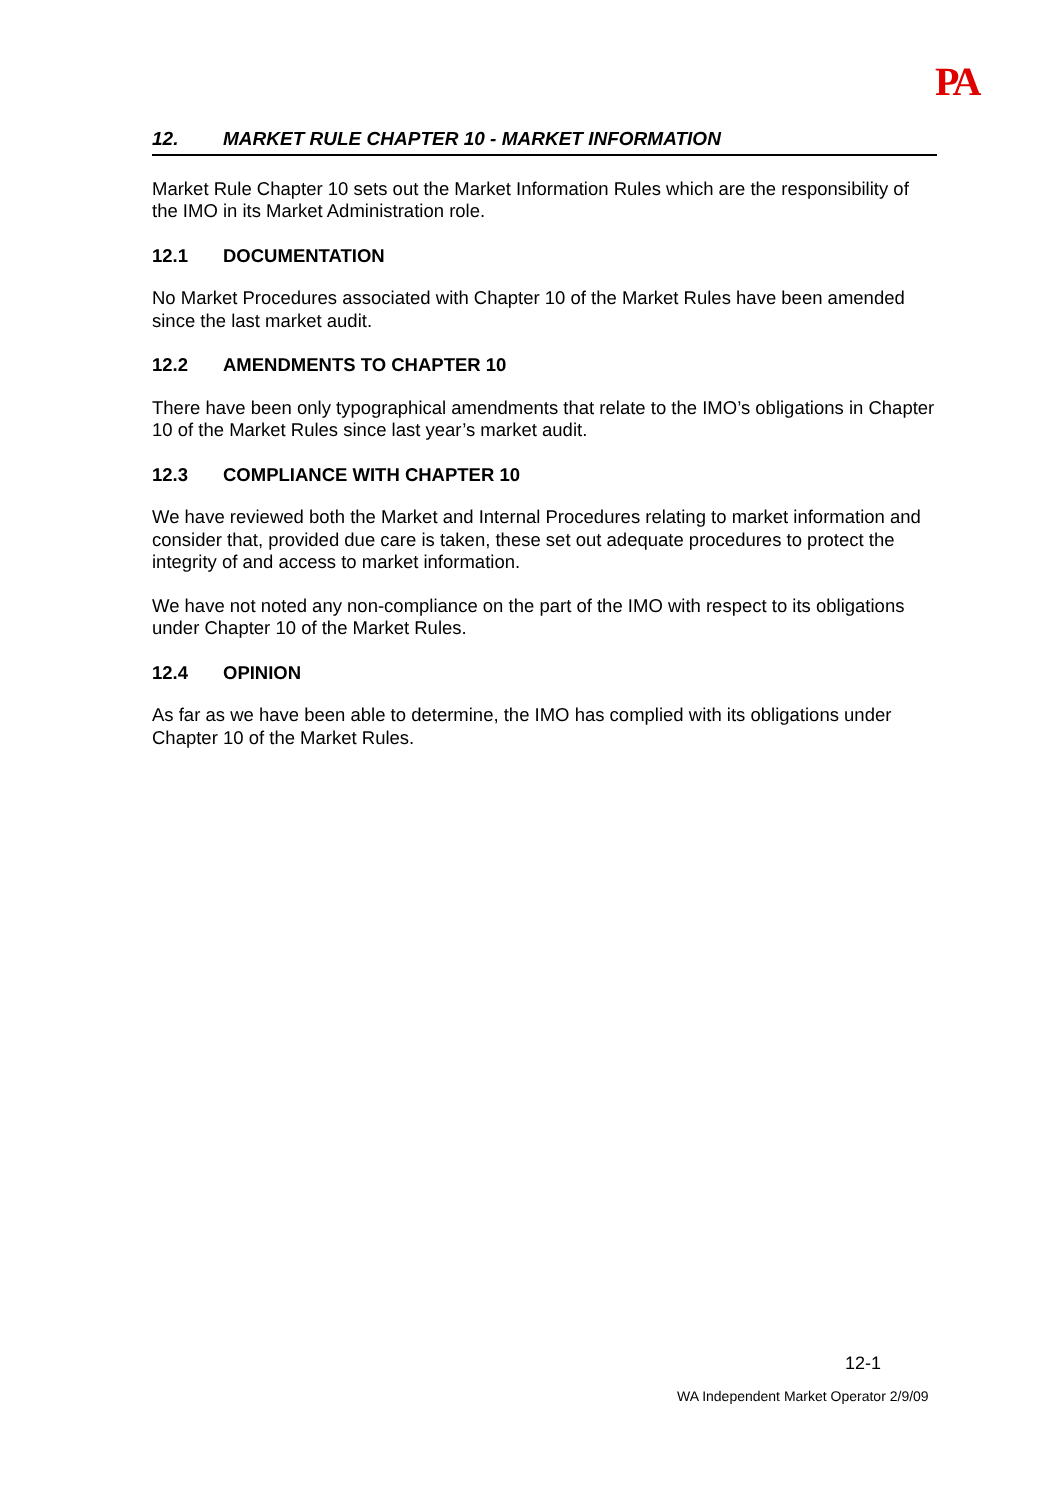PA
12. MARKET RULE CHAPTER 10 - MARKET INFORMATION
Market Rule Chapter 10 sets out the Market Information Rules which are the responsibility of the IMO in its Market Administration role.
12.1 DOCUMENTATION
No Market Procedures associated with Chapter 10 of the Market Rules have been amended since the last market audit.
12.2 AMENDMENTS TO CHAPTER 10
There have been only typographical amendments that relate to the IMO’s obligations in Chapter 10 of the Market Rules since last year’s market audit.
12.3 COMPLIANCE WITH CHAPTER 10
We have reviewed both the Market and Internal Procedures relating to market information and consider that, provided due care is taken, these set out adequate procedures to protect the integrity of and access to market information.
We have not noted any non-compliance on the part of the IMO with respect to its obligations under Chapter 10 of the Market Rules.
12.4 OPINION
As far as we have been able to determine, the IMO has complied with its obligations under Chapter 10 of the Market Rules.
12-1
WA Independent Market Operator 2/9/09